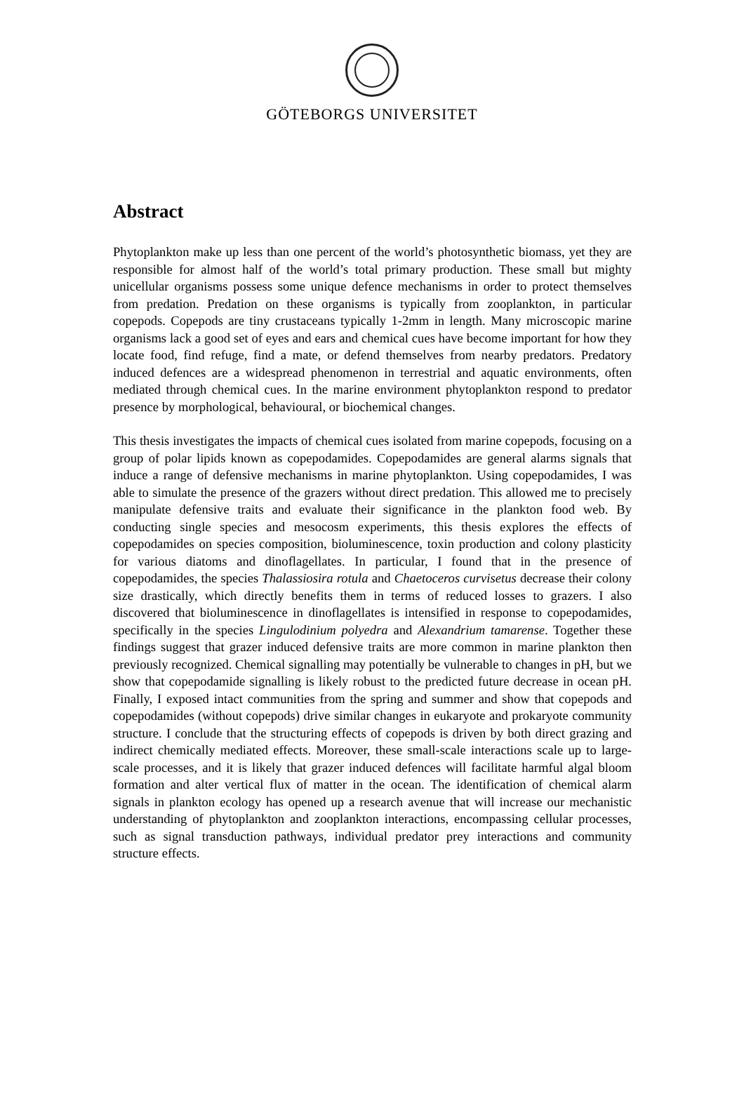GÖTEBORGS UNIVERSITET
Abstract
Phytoplankton make up less than one percent of the world’s photosynthetic biomass, yet they are responsible for almost half of the world’s total primary production. These small but mighty unicellular organisms possess some unique defence mechanisms in order to protect themselves from predation. Predation on these organisms is typically from zooplankton, in particular copepods. Copepods are tiny crustaceans typically 1-2mm in length. Many microscopic marine organisms lack a good set of eyes and ears and chemical cues have become important for how they locate food, find refuge, find a mate, or defend themselves from nearby predators. Predatory induced defences are a widespread phenomenon in terrestrial and aquatic environments, often mediated through chemical cues. In the marine environment phytoplankton respond to predator presence by morphological, behavioural, or biochemical changes.
This thesis investigates the impacts of chemical cues isolated from marine copepods, focusing on a group of polar lipids known as copepodamides. Copepodamides are general alarms signals that induce a range of defensive mechanisms in marine phytoplankton. Using copepodamides, I was able to simulate the presence of the grazers without direct predation. This allowed me to precisely manipulate defensive traits and evaluate their significance in the plankton food web. By conducting single species and mesocosm experiments, this thesis explores the effects of copepodamides on species composition, bioluminescence, toxin production and colony plasticity for various diatoms and dinoflagellates. In particular, I found that in the presence of copepodamides, the species Thalassiosira rotula and Chaetoceros curvisetus decrease their colony size drastically, which directly benefits them in terms of reduced losses to grazers. I also discovered that bioluminescence in dinoflagellates is intensified in response to copepodamides, specifically in the species Lingulodinium polyedra and Alexandrium tamarense. Together these findings suggest that grazer induced defensive traits are more common in marine plankton then previously recognized. Chemical signalling may potentially be vulnerable to changes in pH, but we show that copepodamide signalling is likely robust to the predicted future decrease in ocean pH. Finally, I exposed intact communities from the spring and summer and show that copepods and copepodamides (without copepods) drive similar changes in eukaryote and prokaryote community structure. I conclude that the structuring effects of copepods is driven by both direct grazing and indirect chemically mediated effects. Moreover, these small-scale interactions scale up to large-scale processes, and it is likely that grazer induced defences will facilitate harmful algal bloom formation and alter vertical flux of matter in the ocean. The identification of chemical alarm signals in plankton ecology has opened up a research avenue that will increase our mechanistic understanding of phytoplankton and zooplankton interactions, encompassing cellular processes, such as signal transduction pathways, individual predator prey interactions and community structure effects.